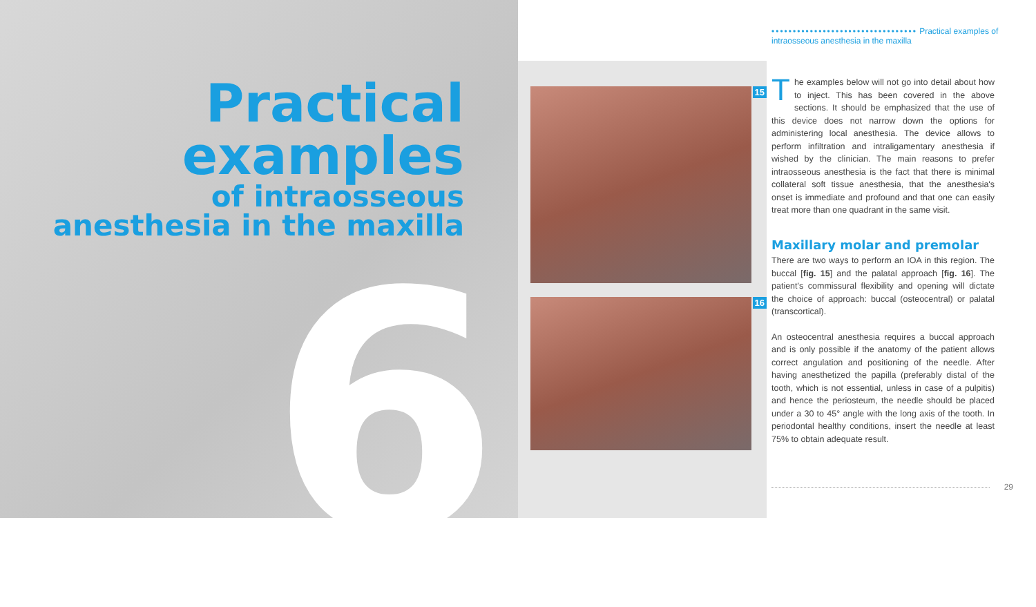6
Practical
examples
of intraosseous
anesthesia in the maxilla
•••••••••••••••••••••••••••••••••• Practical examples of intraosseous anesthesia in the maxilla
15
16
The examples below will not go into detail about how to inject. This has been covered in the above sections. It should be emphasized that the use of this device does not narrow down the options for administering local anesthesia. The device allows to perform infiltration and intraligamentary anesthesia if wished by the clinician. The main reasons to prefer intraosseous anesthesia is the fact that there is minimal collateral soft tissue anesthesia, that the anesthesia's onset is immediate and profound and that one can easily treat more than one quadrant in the same visit.
Maxillary molar and premolar
There are two ways to perform an IOA in this region. The buccal [fig. 15] and the palatal approach [fig. 16]. The patient's commissural flexibility and opening will dictate the choice of approach: buccal (osteocentral) or palatal (transcortical).
An osteocentral anesthesia requires a buccal approach and is only possible if the anatomy of the patient allows correct angulation and positioning of the needle. After having anesthetized the papilla (preferably distal of the tooth, which is not essential, unless in case of a pulpitis) and hence the periosteum, the needle should be placed under a 30 to 45° angle with the long axis of the tooth. In periodontal healthy conditions, insert the needle at least 75% to obtain adequate result.
29